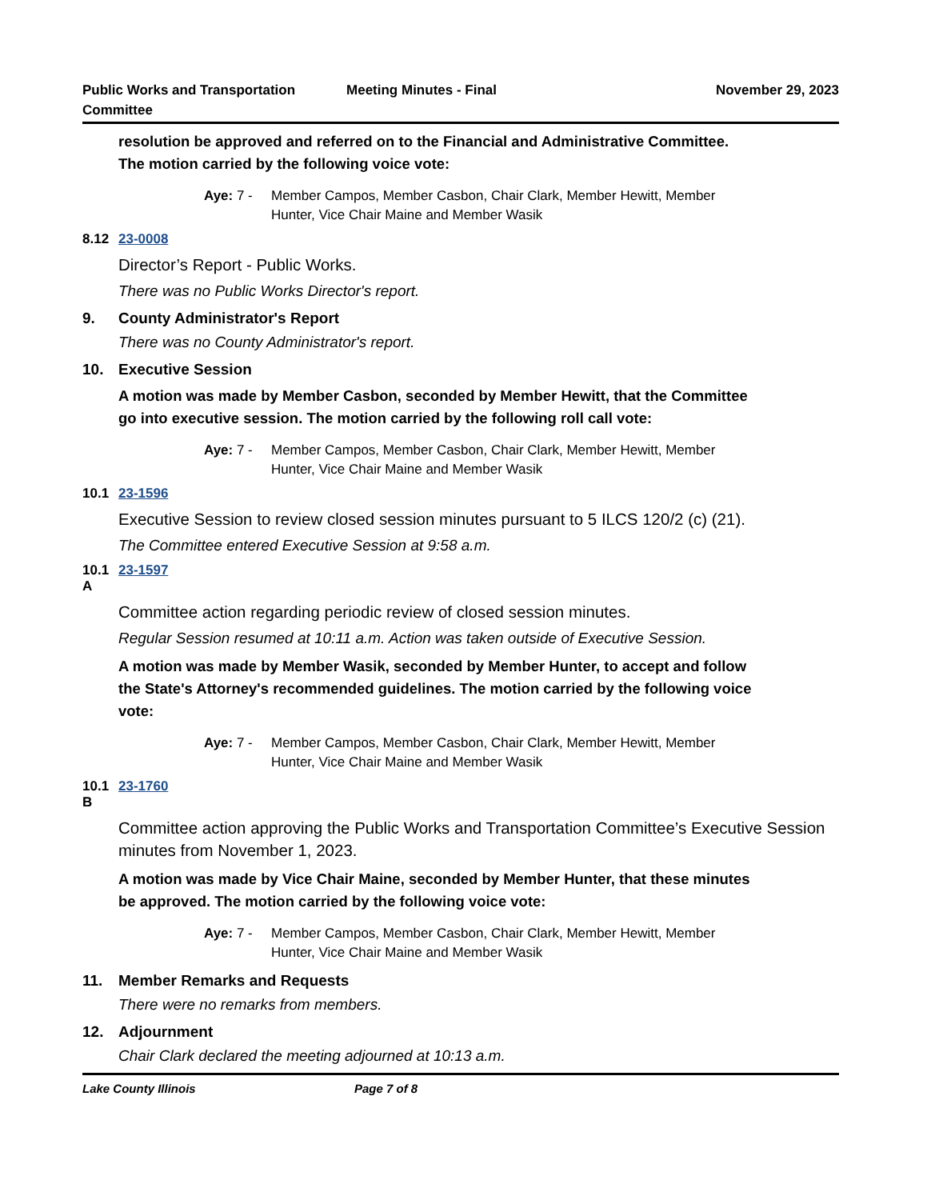Public Works and Transportation
Committee
Meeting Minutes - Final November 29, 2023
resolution be approved and referred on to the Financial and Administrative Committee. The motion carried by the following voice vote:
Aye: 7 - Member Campos, Member Casbon, Chair Clark, Member Hewitt, Member Hunter, Vice Chair Maine and Member Wasik
8.12 23-0008
Director’s Report - Public Works.
There was no Public Works Director's report.
9. County Administrator's Report
There was no County Administrator's report.
10. Executive Session
A motion was made by Member Casbon, seconded by Member Hewitt, that the Committee go into executive session. The motion carried by the following roll call vote:
Aye: 7 - Member Campos, Member Casbon, Chair Clark, Member Hewitt, Member Hunter, Vice Chair Maine and Member Wasik
10.1 23-1596
Executive Session to review closed session minutes pursuant to 5 ILCS 120/2 (c) (21).
The Committee entered Executive Session at 9:58 a.m.
10.1
A 23-1597
Committee action regarding periodic review of closed session minutes.
Regular Session resumed at 10:11 a.m. Action was taken outside of Executive Session.
A motion was made by Member Wasik, seconded by Member Hunter, to accept and follow the State's Attorney's recommended guidelines. The motion carried by the following voice vote:
Aye: 7 - Member Campos, Member Casbon, Chair Clark, Member Hewitt, Member Hunter, Vice Chair Maine and Member Wasik
10.1
B 23-1760
Committee action approving the Public Works and Transportation Committee’s Executive Session minutes from November 1, 2023.
A motion was made by Vice Chair Maine, seconded by Member Hunter, that these minutes be approved. The motion carried by the following voice vote:
Aye: 7 - Member Campos, Member Casbon, Chair Clark, Member Hewitt, Member Hunter, Vice Chair Maine and Member Wasik
11. Member Remarks and Requests
There were no remarks from members.
12. Adjournment
Chair Clark declared the meeting adjourned at 10:13 a.m.
Lake County Illinois Page 7 of 8